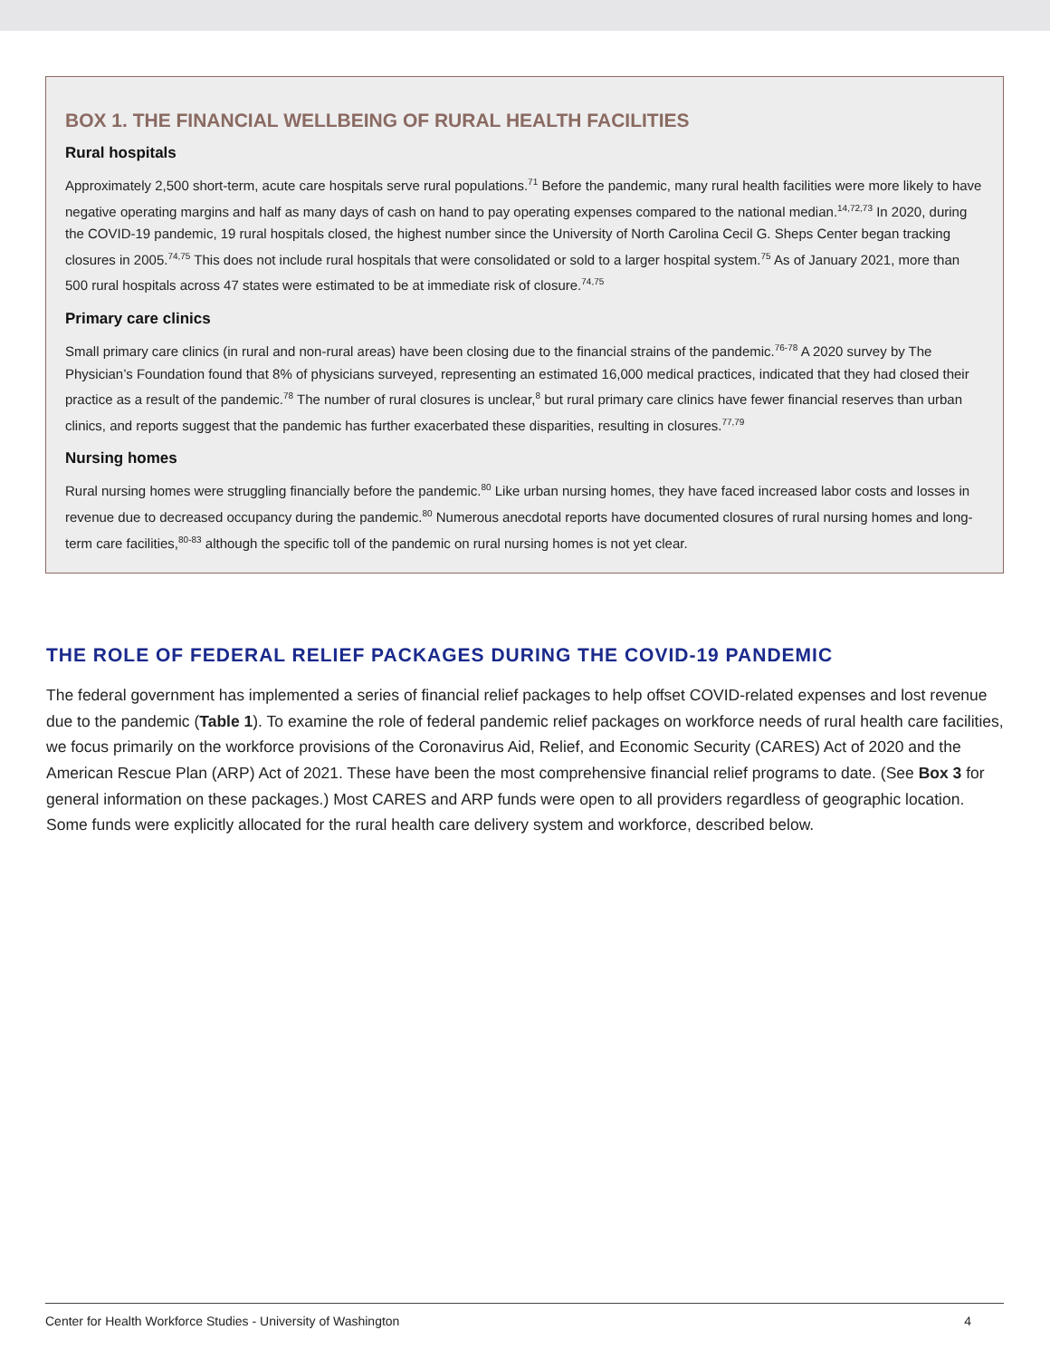BOX 1. THE FINANCIAL WELLBEING OF RURAL HEALTH FACILITIES
Rural hospitals
Approximately 2,500 short-term, acute care hospitals serve rural populations.<sup>71</sup> Before the pandemic, many rural health facilities were more likely to have negative operating margins and half as many days of cash on hand to pay operating expenses compared to the national median.<sup>14,72,73</sup> In 2020, during the COVID-19 pandemic, 19 rural hospitals closed, the highest number since the University of North Carolina Cecil G. Sheps Center began tracking closures in 2005.<sup>74,75</sup> This does not include rural hospitals that were consolidated or sold to a larger hospital system.<sup>75</sup> As of January 2021, more than 500 rural hospitals across 47 states were estimated to be at immediate risk of closure.<sup>74,75</sup>
Primary care clinics
Small primary care clinics (in rural and non-rural areas) have been closing due to the financial strains of the pandemic.<sup>76-78</sup> A 2020 survey by The Physician’s Foundation found that 8% of physicians surveyed, representing an estimated 16,000 medical practices, indicated that they had closed their practice as a result of the pandemic.<sup>78</sup> The number of rural closures is unclear,<sup>8</sup> but rural primary care clinics have fewer financial reserves than urban clinics, and reports suggest that the pandemic has further exacerbated these disparities, resulting in closures.<sup>77,79</sup>
Nursing homes
Rural nursing homes were struggling financially before the pandemic.<sup>80</sup> Like urban nursing homes, they have faced increased labor costs and losses in revenue due to decreased occupancy during the pandemic.<sup>80</sup> Numerous anecdotal reports have documented closures of rural nursing homes and long-term care facilities,<sup>80-83</sup> although the specific toll of the pandemic on rural nursing homes is not yet clear.
THE ROLE OF FEDERAL RELIEF PACKAGES DURING THE COVID-19 PANDEMIC
The federal government has implemented a series of financial relief packages to help offset COVID-related expenses and lost revenue due to the pandemic (Table 1). To examine the role of federal pandemic relief packages on workforce needs of rural health care facilities, we focus primarily on the workforce provisions of the Coronavirus Aid, Relief, and Economic Security (CARES) Act of 2020 and the American Rescue Plan (ARP) Act of 2021. These have been the most comprehensive financial relief programs to date. (See Box 3 for general information on these packages.) Most CARES and ARP funds were open to all providers regardless of geographic location. Some funds were explicitly allocated for the rural health care delivery system and workforce, described below.
Center for Health Workforce Studies - University of Washington 4